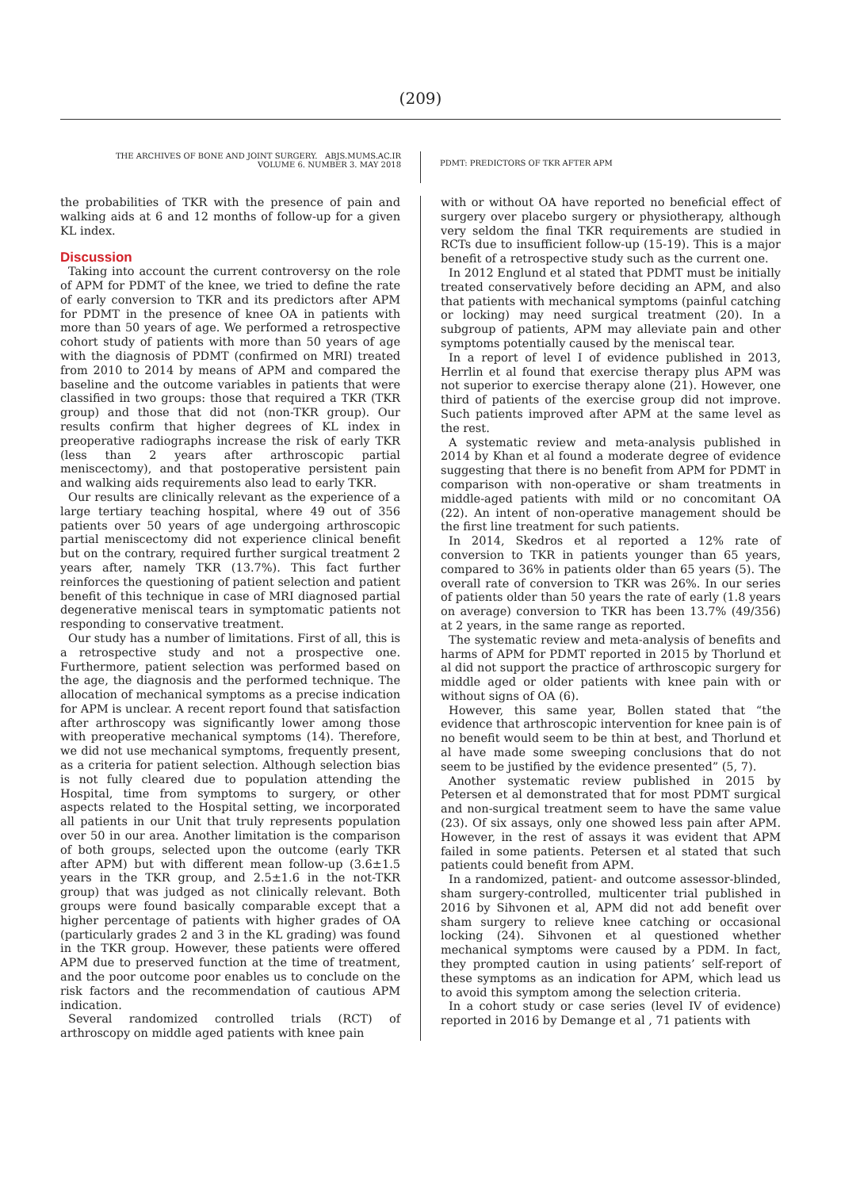(209)
THE ARCHIVES OF BONE AND JOINT SURGERY. ABJS.MUMS.AC.IR
VOLUME 6. NUMBER 3. MAY 2018
PDMT: PREDICTORS OF TKR AFTER APM
the probabilities of TKR with the presence of pain and walking aids at 6 and 12 months of follow-up for a given KL index.
Discussion
Taking into account the current controversy on the role of APM for PDMT of the knee, we tried to define the rate of early conversion to TKR and its predictors after APM for PDMT in the presence of knee OA in patients with more than 50 years of age. We performed a retrospective cohort study of patients with more than 50 years of age with the diagnosis of PDMT (confirmed on MRI) treated from 2010 to 2014 by means of APM and compared the baseline and the outcome variables in patients that were classified in two groups: those that required a TKR (TKR group) and those that did not (non-TKR group). Our results confirm that higher degrees of KL index in preoperative radiographs increase the risk of early TKR (less than 2 years after arthroscopic partial meniscectomy), and that postoperative persistent pain and walking aids requirements also lead to early TKR.
Our results are clinically relevant as the experience of a large tertiary teaching hospital, where 49 out of 356 patients over 50 years of age undergoing arthroscopic partial meniscectomy did not experience clinical benefit but on the contrary, required further surgical treatment 2 years after, namely TKR (13.7%). This fact further reinforces the questioning of patient selection and patient benefit of this technique in case of MRI diagnosed partial degenerative meniscal tears in symptomatic patients not responding to conservative treatment.
Our study has a number of limitations. First of all, this is a retrospective study and not a prospective one. Furthermore, patient selection was performed based on the age, the diagnosis and the performed technique. The allocation of mechanical symptoms as a precise indication for APM is unclear. A recent report found that satisfaction after arthroscopy was significantly lower among those with preoperative mechanical symptoms (14). Therefore, we did not use mechanical symptoms, frequently present, as a criteria for patient selection. Although selection bias is not fully cleared due to population attending the Hospital, time from symptoms to surgery, or other aspects related to the Hospital setting, we incorporated all patients in our Unit that truly represents population over 50 in our area. Another limitation is the comparison of both groups, selected upon the outcome (early TKR after APM) but with different mean follow-up (3.6±1.5 years in the TKR group, and 2.5±1.6 in the not-TKR group) that was judged as not clinically relevant. Both groups were found basically comparable except that a higher percentage of patients with higher grades of OA (particularly grades 2 and 3 in the KL grading) was found in the TKR group. However, these patients were offered APM due to preserved function at the time of treatment, and the poor outcome poor enables us to conclude on the risk factors and the recommendation of cautious APM indication.
Several randomized controlled trials (RCT) of arthroscopy on middle aged patients with knee pain
with or without OA have reported no beneficial effect of surgery over placebo surgery or physiotherapy, although very seldom the final TKR requirements are studied in RCTs due to insufficient follow-up (15-19). This is a major benefit of a retrospective study such as the current one.
In 2012 Englund et al stated that PDMT must be initially treated conservatively before deciding an APM, and also that patients with mechanical symptoms (painful catching or locking) may need surgical treatment (20). In a subgroup of patients, APM may alleviate pain and other symptoms potentially caused by the meniscal tear.
In a report of level I of evidence published in 2013, Herrlin et al found that exercise therapy plus APM was not superior to exercise therapy alone (21). However, one third of patients of the exercise group did not improve. Such patients improved after APM at the same level as the rest.
A systematic review and meta-analysis published in 2014 by Khan et al found a moderate degree of evidence suggesting that there is no benefit from APM for PDMT in comparison with non-operative or sham treatments in middle-aged patients with mild or no concomitant OA (22). An intent of non-operative management should be the first line treatment for such patients.
In 2014, Skedros et al reported a 12% rate of conversion to TKR in patients younger than 65 years, compared to 36% in patients older than 65 years (5). The overall rate of conversion to TKR was 26%. In our series of patients older than 50 years the rate of early (1.8 years on average) conversion to TKR has been 13.7% (49/356) at 2 years, in the same range as reported.
The systematic review and meta-analysis of benefits and harms of APM for PDMT reported in 2015 by Thorlund et al did not support the practice of arthroscopic surgery for middle aged or older patients with knee pain with or without signs of OA (6).
However, this same year, Bollen stated that “the evidence that arthroscopic intervention for knee pain is of no benefit would seem to be thin at best, and Thorlund et al have made some sweeping conclusions that do not seem to be justified by the evidence presented” (5, 7).
Another systematic review published in 2015 by Petersen et al demonstrated that for most PDMT surgical and non-surgical treatment seem to have the same value (23). Of six assays, only one showed less pain after APM. However, in the rest of assays it was evident that APM failed in some patients. Petersen et al stated that such patients could benefit from APM.
In a randomized, patient- and outcome assessor-blinded, sham surgery-controlled, multicenter trial published in 2016 by Sihvonen et al, APM did not add benefit over sham surgery to relieve knee catching or occasional locking (24). Sihvonen et al questioned whether mechanical symptoms were caused by a PDM. In fact, they prompted caution in using patients’ self-report of these symptoms as an indication for APM, which lead us to avoid this symptom among the selection criteria.
In a cohort study or case series (level IV of evidence) reported in 2016 by Demange et al , 71 patients with